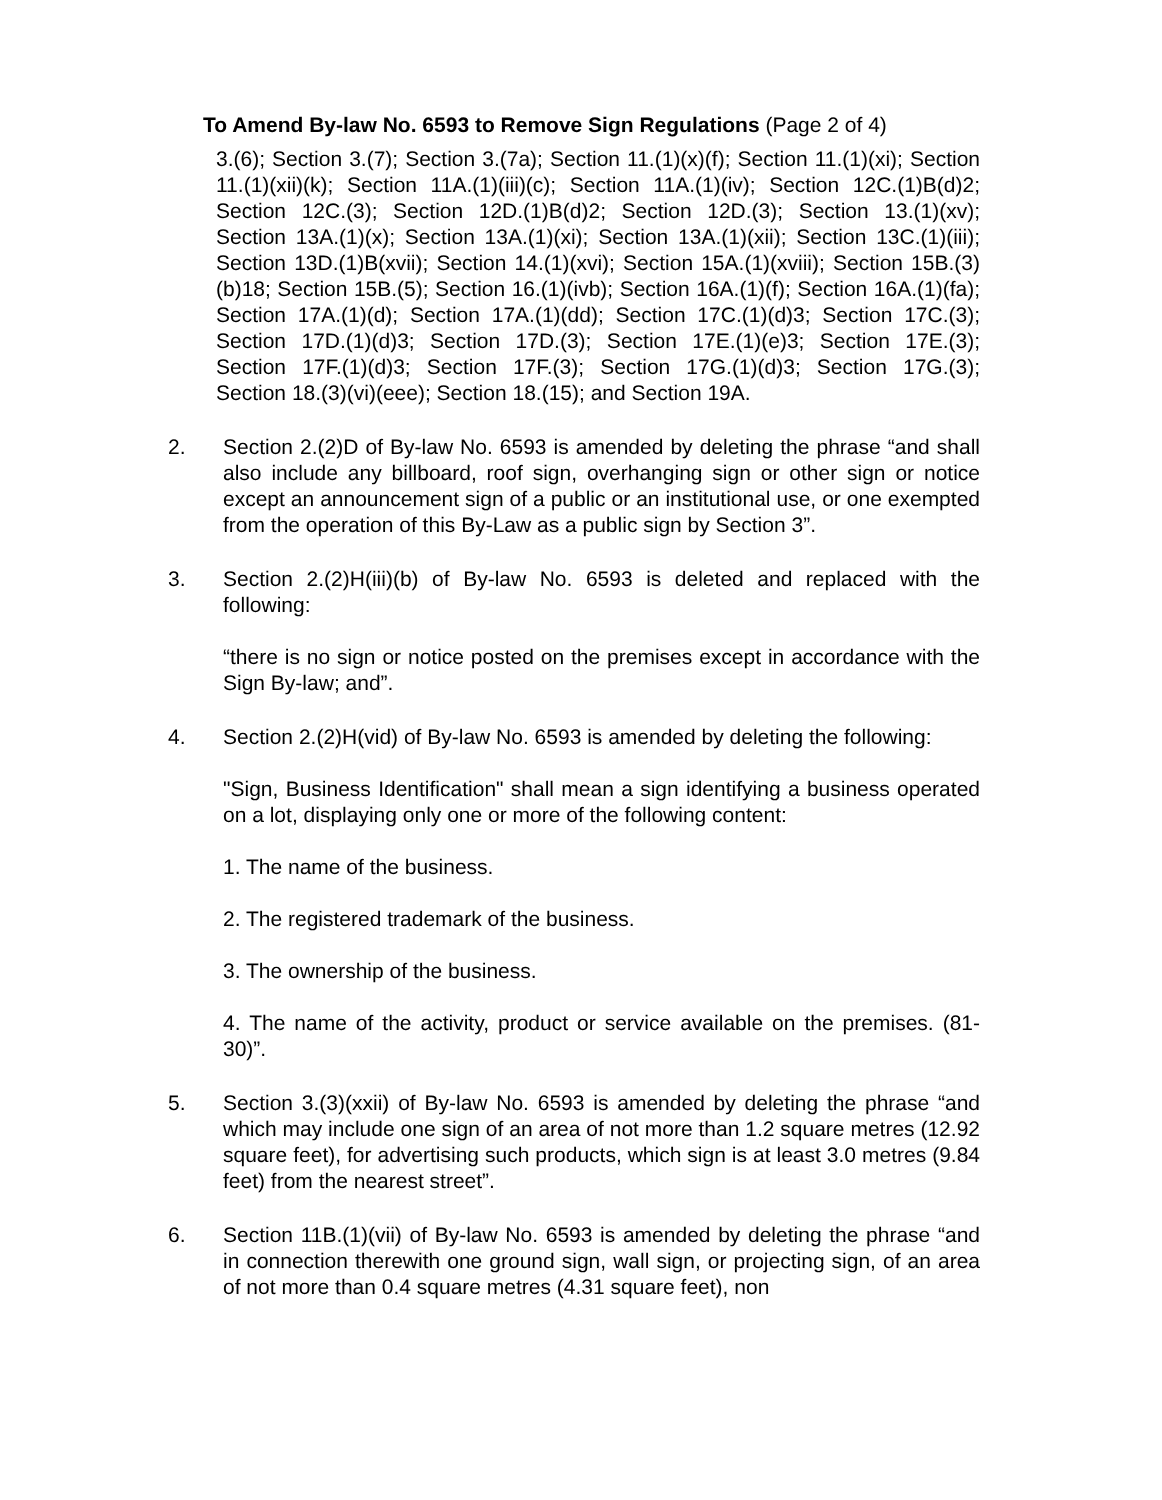To Amend By-law No. 6593 to Remove Sign Regulations (Page 2 of 4)
3.(6); Section 3.(7); Section 3.(7a); Section 11.(1)(x)(f); Section 11.(1)(xi); Section 11.(1)(xii)(k); Section 11A.(1)(iii)(c); Section 11A.(1)(iv); Section 12C.(1)B(d)2; Section 12C.(3); Section 12D.(1)B(d)2; Section 12D.(3); Section 13.(1)(xv); Section 13A.(1)(x); Section 13A.(1)(xi); Section 13A.(1)(xii); Section 13C.(1)(iii); Section 13D.(1)B(xvii); Section 14.(1)(xvi); Section 15A.(1)(xviii); Section 15B.(3)(b)18; Section 15B.(5); Section 16.(1)(ivb); Section 16A.(1)(f); Section 16A.(1)(fa); Section 17A.(1)(d); Section 17A.(1)(dd); Section 17C.(1)(d)3; Section 17C.(3); Section 17D.(1)(d)3; Section 17D.(3); Section 17E.(1)(e)3; Section 17E.(3); Section 17F.(1)(d)3; Section 17F.(3); Section 17G.(1)(d)3; Section 17G.(3); Section 18.(3)(vi)(eee); Section 18.(15); and Section 19A.
2. Section 2.(2)D of By-law No. 6593 is amended by deleting the phrase “and shall also include any billboard, roof sign, overhanging sign or other sign or notice except an announcement sign of a public or an institutional use, or one exempted from the operation of this By-Law as a public sign by Section 3”.
3. Section 2.(2)H(iii)(b) of By-law No. 6593 is deleted and replaced with the following:
“there is no sign or notice posted on the premises except in accordance with the Sign By-law; and”.
4. Section 2.(2)H(vid) of By-law No. 6593 is amended by deleting the following:
"Sign, Business Identification" shall mean a sign identifying a business operated on a lot, displaying only one or more of the following content:
1. The name of the business.
2. The registered trademark of the business.
3. The ownership of the business.
4. The name of the activity, product or service available on the premises. (81-30)”.
5. Section 3.(3)(xxii) of By-law No. 6593 is amended by deleting the phrase “and which may include one sign of an area of not more than 1.2 square metres (12.92 square feet), for advertising such products, which sign is at least 3.0 metres (9.84 feet) from the nearest street”.
6. Section 11B.(1)(vii) of By-law No. 6593 is amended by deleting the phrase “and in connection therewith one ground sign, wall sign, or projecting sign, of an area of not more than 0.4 square metres (4.31 square feet), non